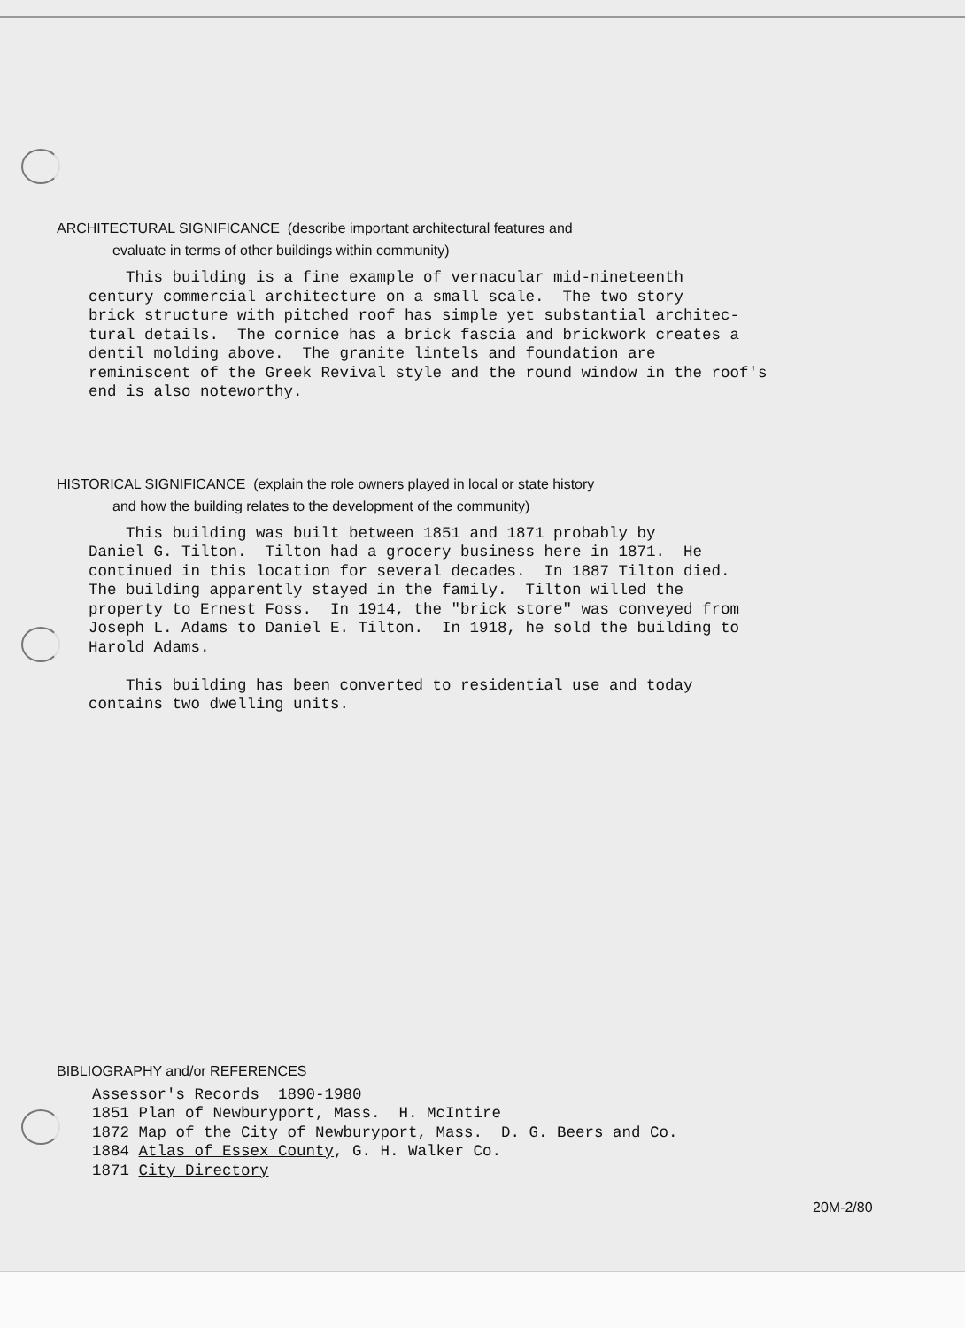ARCHITECTURAL SIGNIFICANCE (describe important architectural features and
evaluate in terms of other buildings within community)
This building is a fine example of vernacular mid-nineteenth century commercial architecture on a small scale. The two story brick structure with pitched roof has simple yet substantial architec- tural details. The cornice has a brick fascia and brickwork creates a dentil molding above. The granite lintels and foundation are reminiscent of the Greek Revival style and the round window in the roof's end is also noteworthy.
HISTORICAL SIGNIFICANCE (explain the role owners played in local or state history
and how the building relates to the development of the community)
This building was built between 1851 and 1871 probably by Daniel G. Tilton. Tilton had a grocery business here in 1871. He continued in this location for several decades. In 1887 Tilton died. The building apparently stayed in the family. Tilton willed the property to Ernest Foss. In 1914, the "brick store" was conveyed from Joseph L. Adams to Daniel E. Tilton. In 1918, he sold the building to Harold Adams. This building has been converted to residential use and today contains two dwelling units.
BIBLIOGRAPHY and/or REFERENCES
Assessor's Records 1890-1980 1851 Plan of Newburyport, Mass. H. McIntire 1872 Map of the City of Newburyport, Mass. D. G. Beers and Co. 1884 Atlas of Essex County, G. H. Walker Co. 1871 City Directory
20M-2/80